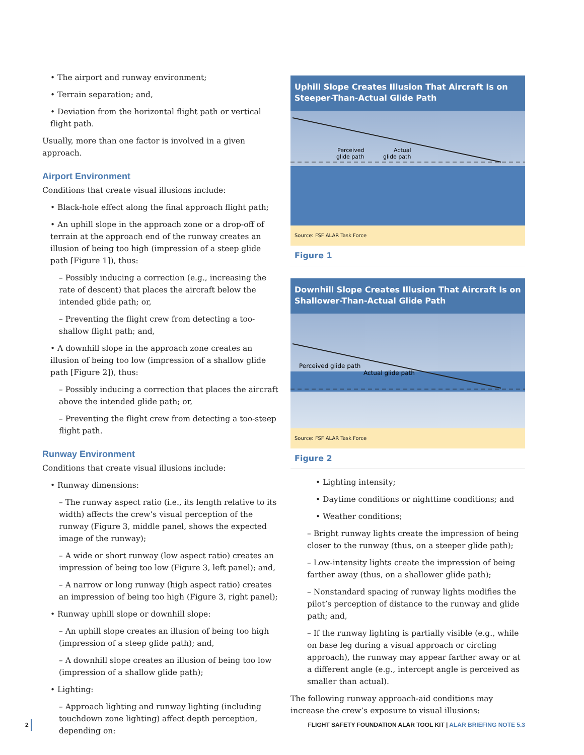• The airport and runway environment;
• Terrain separation; and,
• Deviation from the horizontal flight path or vertical flight path.
Usually, more than one factor is involved in a given approach.
Airport Environment
Conditions that create visual illusions include:
• Black-hole effect along the final approach flight path;
• An uphill slope in the approach zone or a drop-off of terrain at the approach end of the runway creates an illusion of being too high (impression of a steep glide path [Figure 1]), thus:
– Possibly inducing a correction (e.g., increasing the rate of descent) that places the aircraft below the intended glide path; or,
– Preventing the flight crew from detecting a too-shallow flight path; and,
• A downhill slope in the approach zone creates an illusion of being too low (impression of a shallow glide path [Figure 2]), thus:
– Possibly inducing a correction that places the aircraft above the intended glide path; or,
– Preventing the flight crew from detecting a too-steep flight path.
Runway Environment
Conditions that create visual illusions include:
• Runway dimensions:
– The runway aspect ratio (i.e., its length relative to its width) affects the crew’s visual perception of the runway (Figure 3, middle panel, shows the expected image of the runway);
– A wide or short runway (low aspect ratio) creates an impression of being too low (Figure 3, left panel); and,
– A narrow or long runway (high aspect ratio) creates an impression of being too high (Figure 3, right panel);
• Runway uphill slope or downhill slope:
– An uphill slope creates an illusion of being too high (impression of a steep glide path); and,
– A downhill slope creates an illusion of being too low (impression of a shallow glide path);
• Lighting:
– Approach lighting and runway lighting (including touchdown zone lighting) affect depth perception, depending on:
Uphill Slope Creates Illusion That Aircraft Is on Steeper-Than-Actual Glide Path
Perceived
glide path
Actual
glide path
Source: FSF ALAR Task Force
Figure 1
Downhill Slope Creates Illusion That Aircraft Is on Shallower-Than-Actual Glide Path
Perceived glide path
Actual glide path
Source: FSF ALAR Task Force
Figure 2
• Lighting intensity;
• Daytime conditions or nighttime conditions; and
• Weather conditions;
– Bright runway lights create the impression of being closer to the runway (thus, on a steeper glide path);
– Low-intensity lights create the impression of being farther away (thus, on a shallower glide path);
– Nonstandard spacing of runway lights modifies the pilot’s perception of distance to the runway and glide path; and,
– If the runway lighting is partially visible (e.g., while on base leg during a visual approach or circling approach), the runway may appear farther away or at a different angle (e.g., intercept angle is perceived as smaller than actual).
The following runway approach-aid conditions may increase the crew’s exposure to visual illusions:
2 FLIGHT SAFETY FOUNDATION ALAR TOOL KIT | ALAR BRIEFING NOTE 5.3